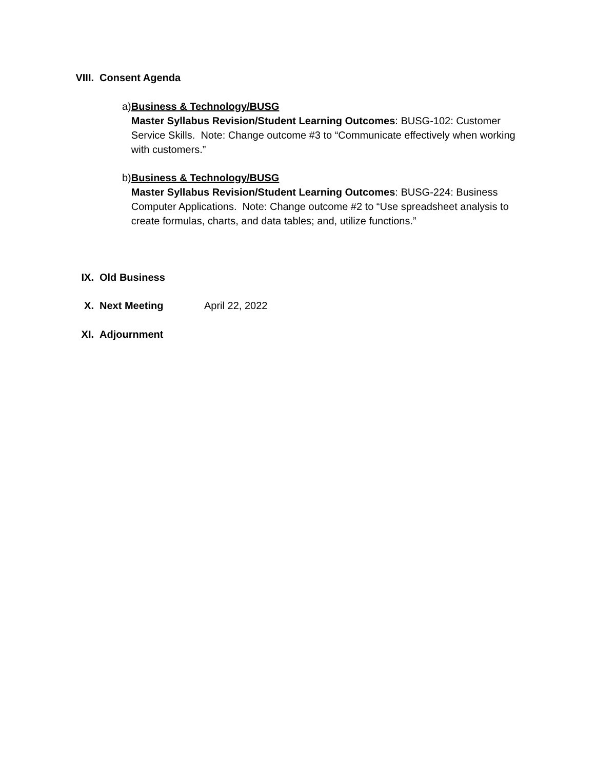VIII. Consent Agenda
a) Business & Technology/BUSG
Master Syllabus Revision/Student Learning Outcomes: BUSG-102: Customer Service Skills. Note: Change outcome #3 to “Communicate effectively when working with customers.”
b) Business & Technology/BUSG
Master Syllabus Revision/Student Learning Outcomes: BUSG-224: Business Computer Applications. Note: Change outcome #2 to “Use spreadsheet analysis to create formulas, charts, and data tables; and, utilize functions.”
IX. Old Business
X. Next Meeting April 22, 2022
XI. Adjournment